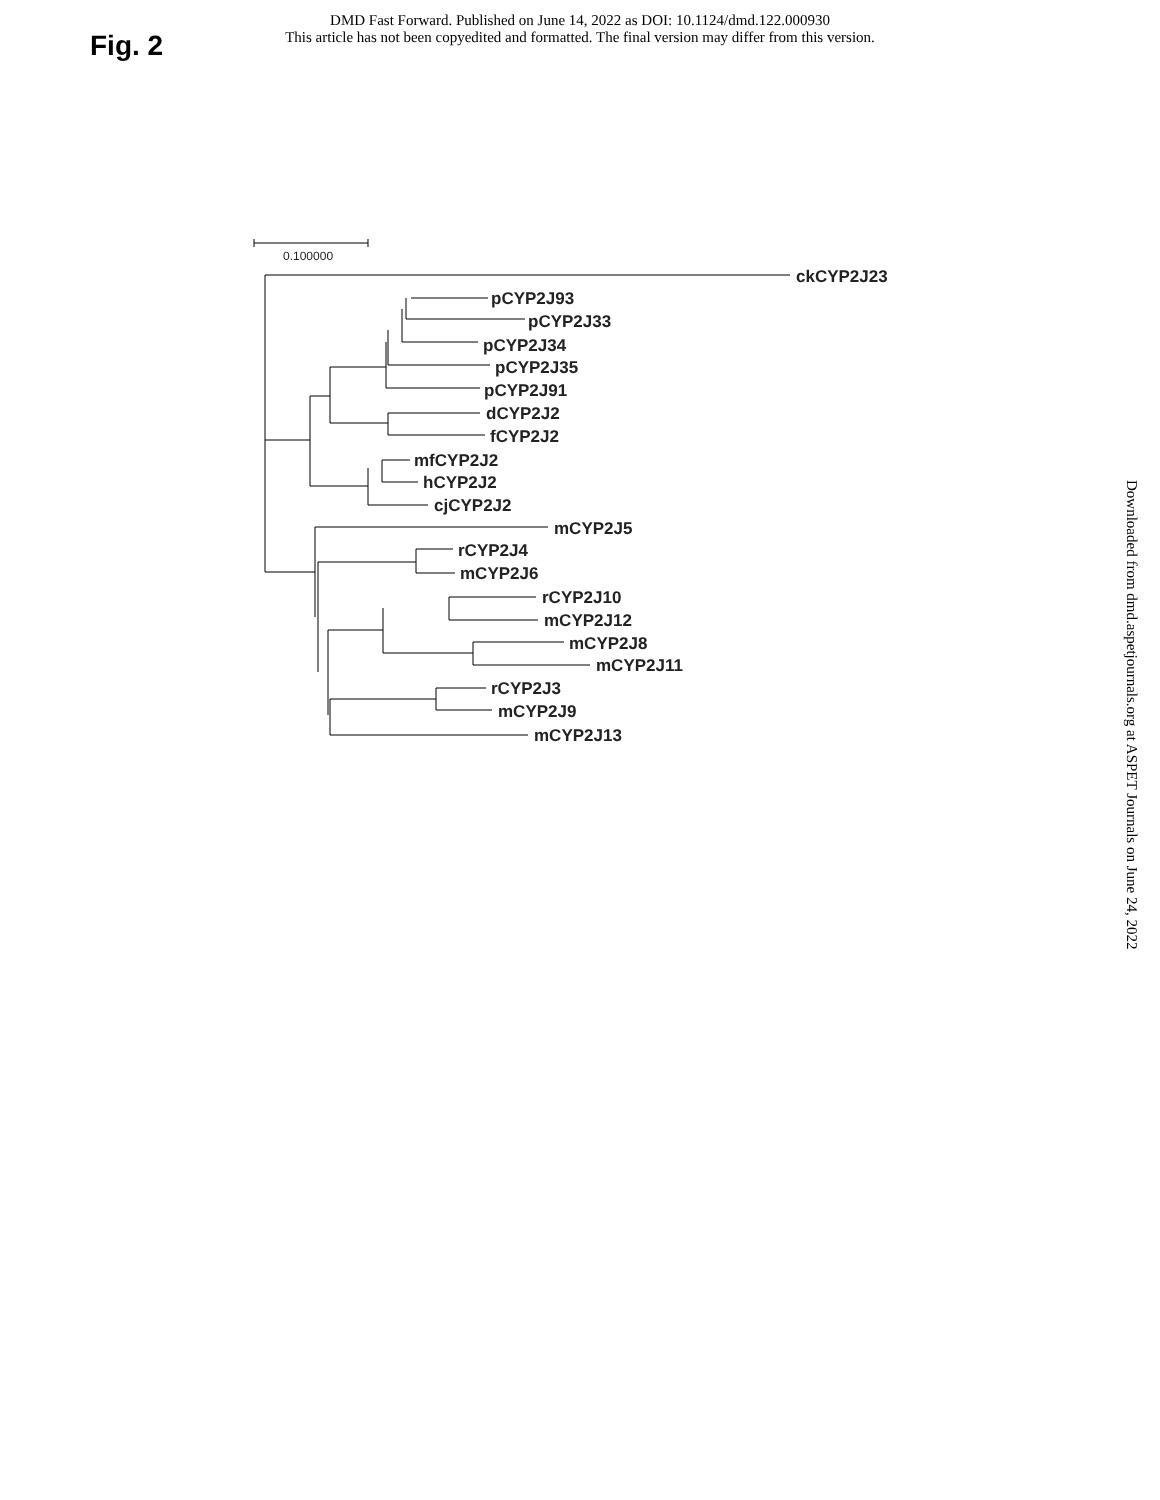DMD Fast Forward. Published on June 14, 2022 as DOI: 10.1124/dmd.122.000930
This article has not been copyedited and formatted. The final version may differ from this version.
Fig. 2
Downloaded from dmd.aspetjournals.org at ASPET Journals on June 24, 2022
0.100000
ckCYP2J23
pCYP2J93
pCYP2J33
pCYP2J34
pCYP2J35
pCYP2J91
dCYP2J2
fCYP2J2
mfCYP2J2
hCYP2J2
cjCYP2J2
mCYP2J5
rCYP2J4
mCYP2J6
rCYP2J10
mCYP2J12
mCYP2J8
mCYP2J11
rCYP2J3
mCYP2J9
mCYP2J13